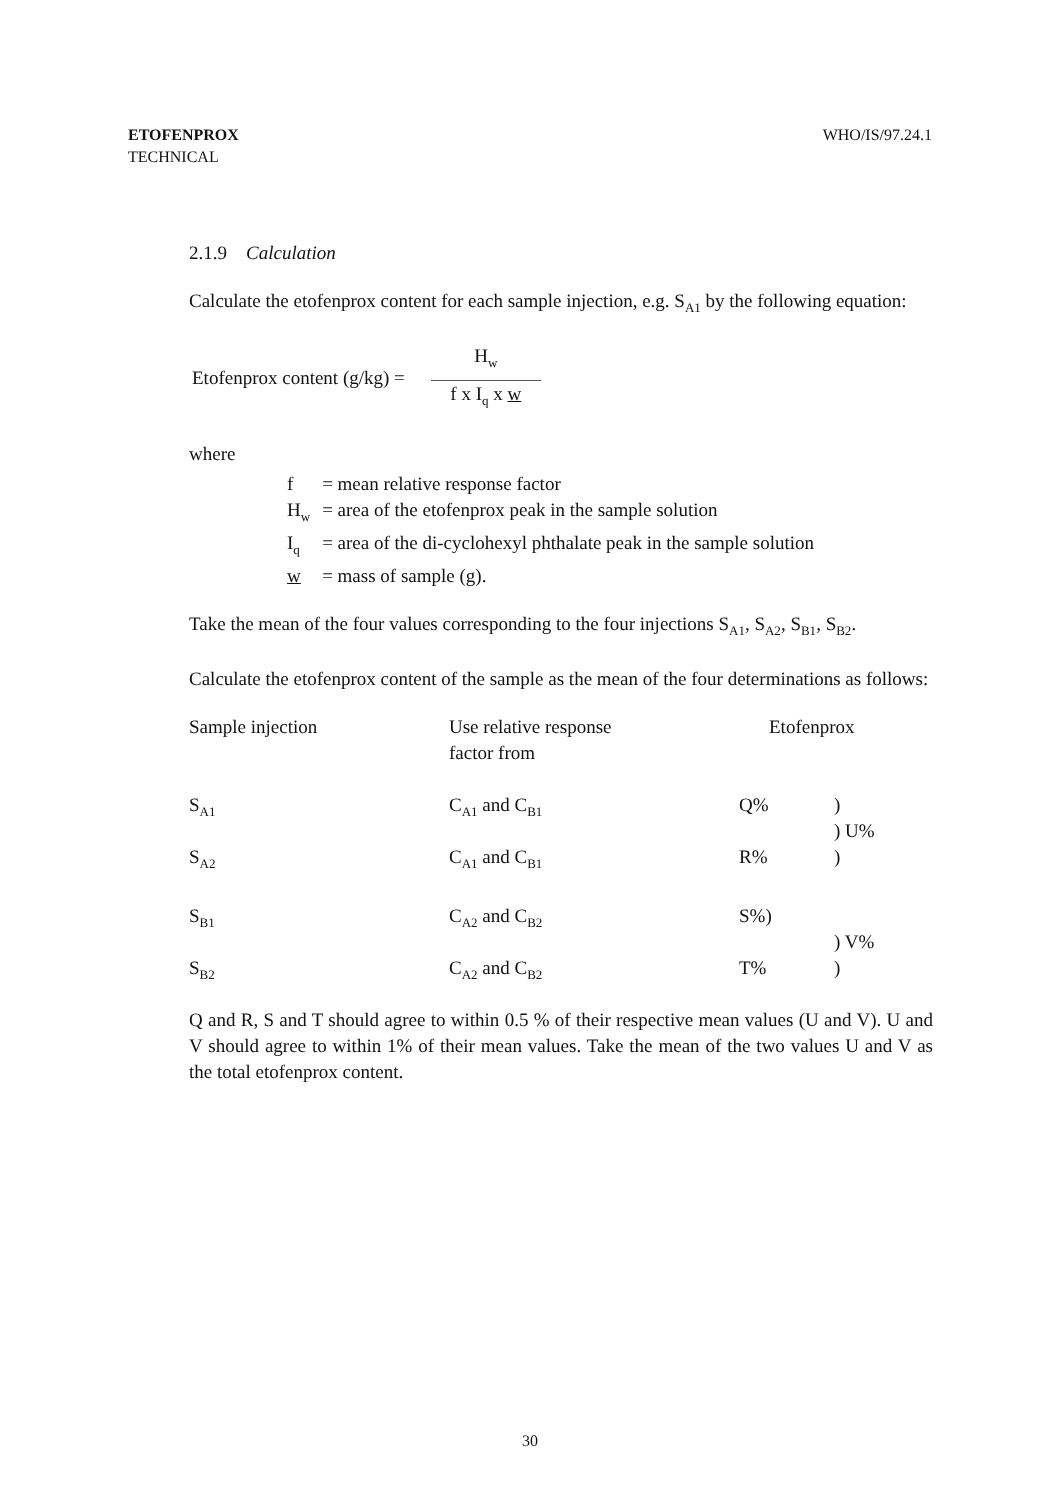ETOFENPROX
TECHNICAL
WHO/IS/97.24.1
2.1.9 Calculation
Calculate the etofenprox content for each sample injection, e.g. S<sub>A1</sub> by the following equation:
Etofenprox content (g/kg) =
H<sub>w</sub>
f x I<sub>q</sub> x w
where
| f | = mean relative response factor |
| H<sub>w</sub> | = area of the etofenprox peak in the sample solution |
| I<sub>q</sub> | = area of the di-cyclohexyl phthalate peak in the sample solution |
| w | = mass of sample (g). |
Take the mean of the four values corresponding to the four injections S<sub>A1</sub>, S<sub>A2</sub>, S<sub>B1</sub>, S<sub>B2</sub>.
Calculate the etofenprox content of the sample as the mean of the four determinations as follows:
| Sample injection | Use relative response factor from | Etofenprox | |
| --- | --- | --- | --- |
| S<sub>A1</sub> | C<sub>A1</sub> and C<sub>B1</sub> | Q% | ) ) U% |
| S<sub>A2</sub> | C<sub>A1</sub> and C<sub>B1</sub> | R% | ) |
| S<sub>B1</sub> | C<sub>A2</sub> and C<sub>B2</sub> | S%) | ) V% |
| S<sub>B2</sub> | C<sub>A2</sub> and C<sub>B2</sub> | T% | ) |
Q and R, S and T should agree to within 0.5 % of their respective mean values (U and V). U and V should agree to within 1% of their mean values. Take the mean of the two values U and V as the total etofenprox content.
30